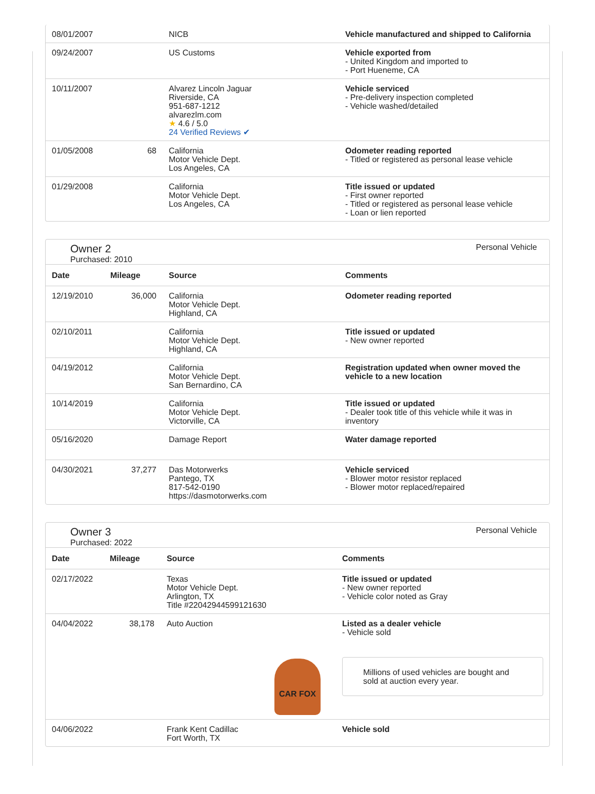| 08/01/2007 | | NICB | Vehicle manufactured and shipped to California |
| 09/24/2007 | | US Customs | Vehicle exported from - United Kingdom and imported to - Port Hueneme, CA |
| 10/11/2007 | | Alvarez Lincoln Jaguar Riverside, CA 951-687-1212 alvarezlm.com ★ 4.6 / 5.0 24 Verified Reviews ✔ | Vehicle serviced - Pre-delivery inspection completed - Vehicle washed/detailed |
| 01/05/2008 | 68 | California Motor Vehicle Dept. Los Angeles, CA | Odometer reading reported - Titled or registered as personal lease vehicle |
| 01/29/2008 | | California Motor Vehicle Dept. Los Angeles, CA | Title issued or updated - First owner reported - Titled or registered as personal lease vehicle - Loan or lien reported |
Owner 2
Purchased: 2010
Personal Vehicle
| Date | Mileage | Source | Comments |
| --- | --- | --- | --- |
| 12/19/2010 | 36,000 | California Motor Vehicle Dept. Highland, CA | Odometer reading reported |
| 02/10/2011 | | California Motor Vehicle Dept. Highland, CA | Title issued or updated - New owner reported |
| 04/19/2012 | | California Motor Vehicle Dept. San Bernardino, CA | Registration updated when owner moved the vehicle to a new location |
| 10/14/2019 | | California Motor Vehicle Dept. Victorville, CA | Title issued or updated - Dealer took title of this vehicle while it was in inventory |
| 05/16/2020 | | Damage Report | Water damage reported |
| 04/30/2021 | 37,277 | Das Motorwerks Pantego, TX 817-542-0190 https://dasmotorwerks.com | Vehicle serviced - Blower motor resistor replaced - Blower motor replaced/repaired |
Owner 3
Purchased: 2022
Personal Vehicle
| Date | Mileage | Source | Comments |
| --- | --- | --- | --- |
| 02/17/2022 | | Texas Motor Vehicle Dept. Arlington, TX Title #22042944599121630 | Title issued or updated - New owner reported - Vehicle color noted as Gray |
| 04/04/2022 | 38,178 | Auto Auction CAR FOX | Listed as a dealer vehicle - Vehicle sold Millions of used vehicles are bought and sold at auction every year. |
| 04/06/2022 | | Frank Kent Cadillac Fort Worth, TX | Vehicle sold |